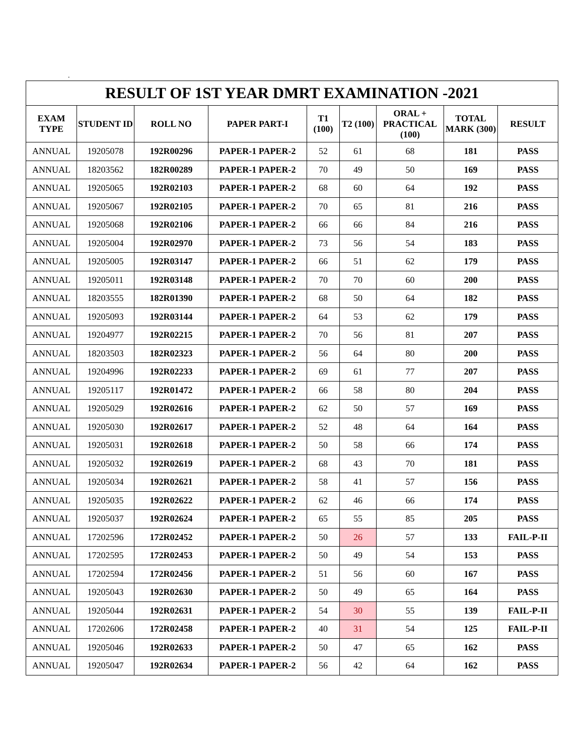.
RESULT OF 1ST YEAR DMRT EXAMINATION -2021
| EXAM TYPE | STUDENT ID | ROLL NO | PAPER PART-I | T1 (100) | T2 (100) | ORAL + PRACTICAL (100) | TOTAL MARK (300) | RESULT |
| --- | --- | --- | --- | --- | --- | --- | --- | --- |
| ANNUAL | 19205078 | 192R00296 | PAPER-1 PAPER-2 | 52 | 61 | 68 | 181 | PASS |
| ANNUAL | 18203562 | 182R00289 | PAPER-1 PAPER-2 | 70 | 49 | 50 | 169 | PASS |
| ANNUAL | 19205065 | 192R02103 | PAPER-1 PAPER-2 | 68 | 60 | 64 | 192 | PASS |
| ANNUAL | 19205067 | 192R02105 | PAPER-1 PAPER-2 | 70 | 65 | 81 | 216 | PASS |
| ANNUAL | 19205068 | 192R02106 | PAPER-1 PAPER-2 | 66 | 66 | 84 | 216 | PASS |
| ANNUAL | 19205004 | 192R02970 | PAPER-1 PAPER-2 | 73 | 56 | 54 | 183 | PASS |
| ANNUAL | 19205005 | 192R03147 | PAPER-1 PAPER-2 | 66 | 51 | 62 | 179 | PASS |
| ANNUAL | 19205011 | 192R03148 | PAPER-1 PAPER-2 | 70 | 70 | 60 | 200 | PASS |
| ANNUAL | 18203555 | 182R01390 | PAPER-1 PAPER-2 | 68 | 50 | 64 | 182 | PASS |
| ANNUAL | 19205093 | 192R03144 | PAPER-1 PAPER-2 | 64 | 53 | 62 | 179 | PASS |
| ANNUAL | 19204977 | 192R02215 | PAPER-1 PAPER-2 | 70 | 56 | 81 | 207 | PASS |
| ANNUAL | 18203503 | 182R02323 | PAPER-1 PAPER-2 | 56 | 64 | 80 | 200 | PASS |
| ANNUAL | 19204996 | 192R02233 | PAPER-1 PAPER-2 | 69 | 61 | 77 | 207 | PASS |
| ANNUAL | 19205117 | 192R01472 | PAPER-1 PAPER-2 | 66 | 58 | 80 | 204 | PASS |
| ANNUAL | 19205029 | 192R02616 | PAPER-1 PAPER-2 | 62 | 50 | 57 | 169 | PASS |
| ANNUAL | 19205030 | 192R02617 | PAPER-1 PAPER-2 | 52 | 48 | 64 | 164 | PASS |
| ANNUAL | 19205031 | 192R02618 | PAPER-1 PAPER-2 | 50 | 58 | 66 | 174 | PASS |
| ANNUAL | 19205032 | 192R02619 | PAPER-1 PAPER-2 | 68 | 43 | 70 | 181 | PASS |
| ANNUAL | 19205034 | 192R02621 | PAPER-1 PAPER-2 | 58 | 41 | 57 | 156 | PASS |
| ANNUAL | 19205035 | 192R02622 | PAPER-1 PAPER-2 | 62 | 46 | 66 | 174 | PASS |
| ANNUAL | 19205037 | 192R02624 | PAPER-1 PAPER-2 | 65 | 55 | 85 | 205 | PASS |
| ANNUAL | 17202596 | 172R02452 | PAPER-1 PAPER-2 | 50 | 26 | 57 | 133 | FAIL-P-II |
| ANNUAL | 17202595 | 172R02453 | PAPER-1 PAPER-2 | 50 | 49 | 54 | 153 | PASS |
| ANNUAL | 17202594 | 172R02456 | PAPER-1 PAPER-2 | 51 | 56 | 60 | 167 | PASS |
| ANNUAL | 19205043 | 192R02630 | PAPER-1 PAPER-2 | 50 | 49 | 65 | 164 | PASS |
| ANNUAL | 19205044 | 192R02631 | PAPER-1 PAPER-2 | 54 | 30 | 55 | 139 | FAIL-P-II |
| ANNUAL | 17202606 | 172R02458 | PAPER-1 PAPER-2 | 40 | 31 | 54 | 125 | FAIL-P-II |
| ANNUAL | 19205046 | 192R02633 | PAPER-1 PAPER-2 | 50 | 47 | 65 | 162 | PASS |
| ANNUAL | 19205047 | 192R02634 | PAPER-1 PAPER-2 | 56 | 42 | 64 | 162 | PASS |